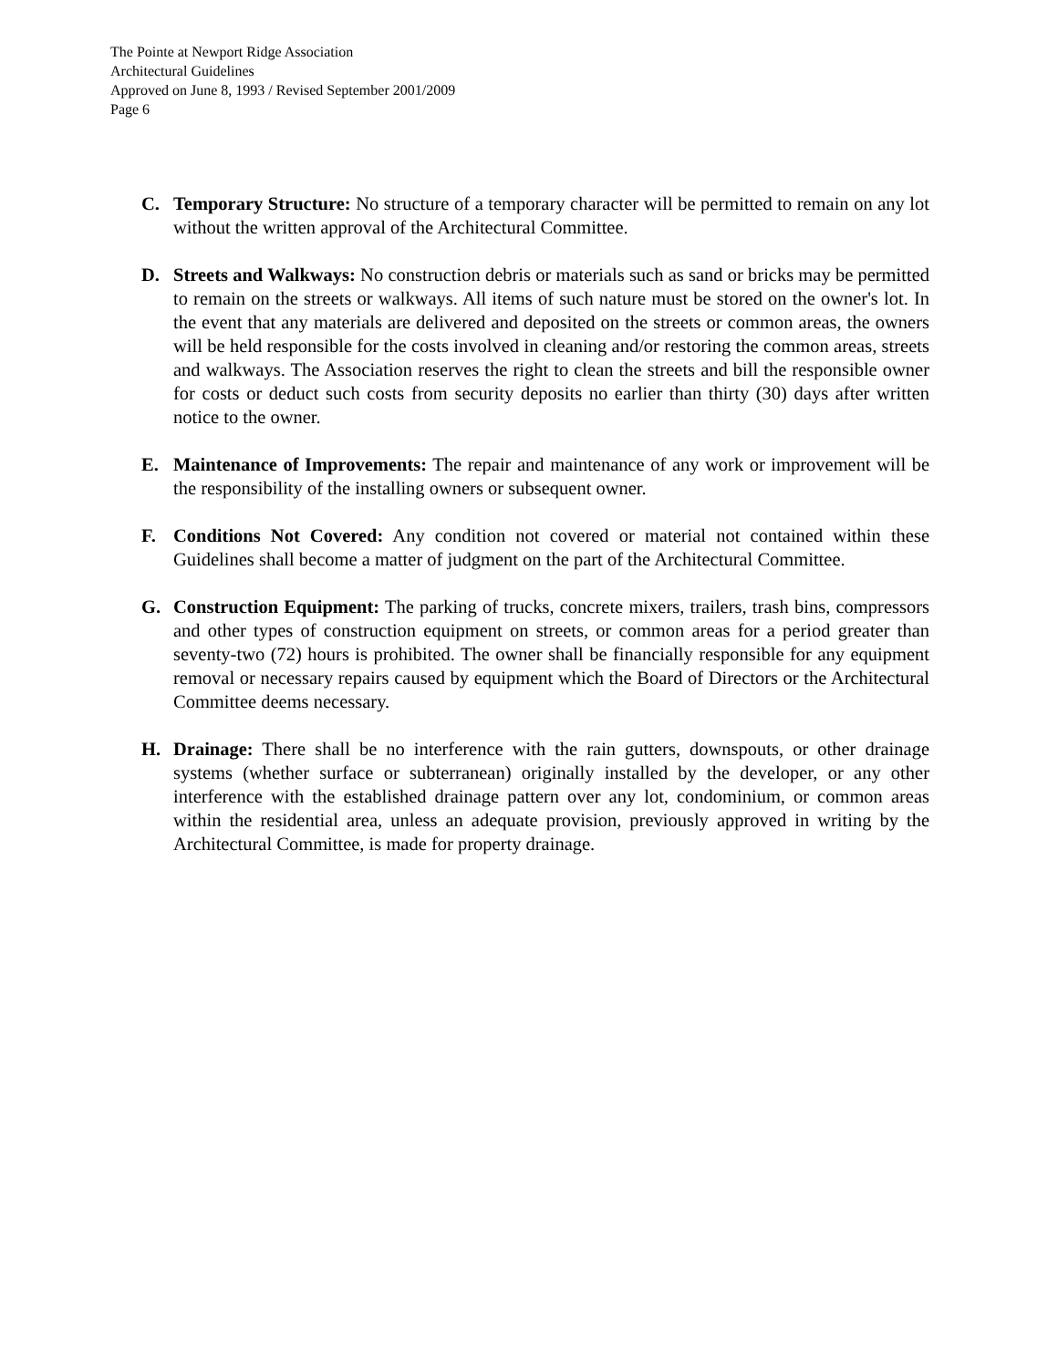The Pointe at Newport Ridge Association
Architectural Guidelines
Approved on June 8, 1993 / Revised September 2001/2009
Page 6
C. Temporary Structure: No structure of a temporary character will be permitted to remain on any lot without the written approval of the Architectural Committee.
D. Streets and Walkways: No construction debris or materials such as sand or bricks may be permitted to remain on the streets or walkways. All items of such nature must be stored on the owner's lot. In the event that any materials are delivered and deposited on the streets or common areas, the owners will be held responsible for the costs involved in cleaning and/or restoring the common areas, streets and walkways. The Association reserves the right to clean the streets and bill the responsible owner for costs or deduct such costs from security deposits no earlier than thirty (30) days after written notice to the owner.
E. Maintenance of Improvements: The repair and maintenance of any work or improvement will be the responsibility of the installing owners or subsequent owner.
F. Conditions Not Covered: Any condition not covered or material not contained within these Guidelines shall become a matter of judgment on the part of the Architectural Committee.
G. Construction Equipment: The parking of trucks, concrete mixers, trailers, trash bins, compressors and other types of construction equipment on streets, or common areas for a period greater than seventy-two (72) hours is prohibited. The owner shall be financially responsible for any equipment removal or necessary repairs caused by equipment which the Board of Directors or the Architectural Committee deems necessary.
H. Drainage: There shall be no interference with the rain gutters, downspouts, or other drainage systems (whether surface or subterranean) originally installed by the developer, or any other interference with the established drainage pattern over any lot, condominium, or common areas within the residential area, unless an adequate provision, previously approved in writing by the Architectural Committee, is made for property drainage.